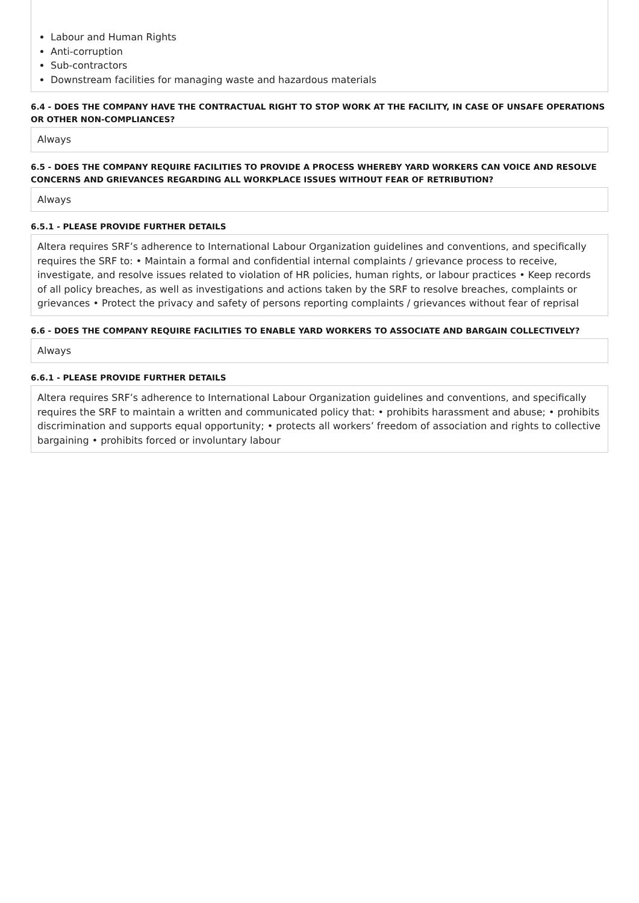Labour and Human Rights
Anti-corruption
Sub-contractors
Downstream facilities for managing waste and hazardous materials
6.4 - DOES THE COMPANY HAVE THE CONTRACTUAL RIGHT TO STOP WORK AT THE FACILITY, IN CASE OF UNSAFE OPERATIONS OR OTHER NON-COMPLIANCES?
Always
6.5 - DOES THE COMPANY REQUIRE FACILITIES TO PROVIDE A PROCESS WHEREBY YARD WORKERS CAN VOICE AND RESOLVE CONCERNS AND GRIEVANCES REGARDING ALL WORKPLACE ISSUES WITHOUT FEAR OF RETRIBUTION?
Always
6.5.1 - PLEASE PROVIDE FURTHER DETAILS
Altera requires SRF’s adherence to International Labour Organization guidelines and conventions, and specifically requires the SRF to: • Maintain a formal and confidential internal complaints / grievance process to receive, investigate, and resolve issues related to violation of HR policies, human rights, or labour practices • Keep records of all policy breaches, as well as investigations and actions taken by the SRF to resolve breaches, complaints or grievances • Protect the privacy and safety of persons reporting complaints / grievances without fear of reprisal
6.6 - DOES THE COMPANY REQUIRE FACILITIES TO ENABLE YARD WORKERS TO ASSOCIATE AND BARGAIN COLLECTIVELY?
Always
6.6.1 - PLEASE PROVIDE FURTHER DETAILS
Altera requires SRF’s adherence to International Labour Organization guidelines and conventions, and specifically requires the SRF to maintain a written and communicated policy that: • prohibits harassment and abuse; • prohibits discrimination and supports equal opportunity; • protects all workers’ freedom of association and rights to collective bargaining • prohibits forced or involuntary labour